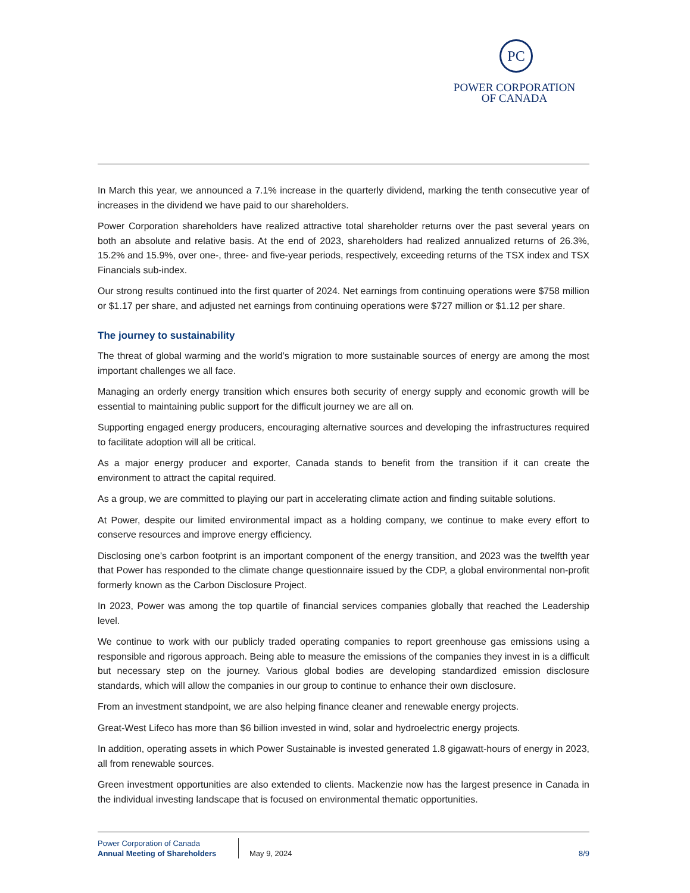PC
POWER CORPORATION
OF CANADA
In March this year, we announced a 7.1% increase in the quarterly dividend, marking the tenth consecutive year of increases in the dividend we have paid to our shareholders.
Power Corporation shareholders have realized attractive total shareholder returns over the past several years on both an absolute and relative basis. At the end of 2023, shareholders had realized annualized returns of 26.3%, 15.2% and 15.9%, over one-, three- and five-year periods, respectively, exceeding returns of the TSX index and TSX Financials sub-index.
Our strong results continued into the first quarter of 2024. Net earnings from continuing operations were $758 million or $1.17 per share, and adjusted net earnings from continuing operations were $727 million or $1.12 per share.
The journey to sustainability
The threat of global warming and the world’s migration to more sustainable sources of energy are among the most important challenges we all face.
Managing an orderly energy transition which ensures both security of energy supply and economic growth will be essential to maintaining public support for the difficult journey we are all on.
Supporting engaged energy producers, encouraging alternative sources and developing the infrastructures required to facilitate adoption will all be critical.
As a major energy producer and exporter, Canada stands to benefit from the transition if it can create the environment to attract the capital required.
As a group, we are committed to playing our part in accelerating climate action and finding suitable solutions.
At Power, despite our limited environmental impact as a holding company, we continue to make every effort to conserve resources and improve energy efficiency.
Disclosing one’s carbon footprint is an important component of the energy transition, and 2023 was the twelfth year that Power has responded to the climate change questionnaire issued by the CDP, a global environmental non-profit formerly known as the Carbon Disclosure Project.
In 2023, Power was among the top quartile of financial services companies globally that reached the Leadership level.
We continue to work with our publicly traded operating companies to report greenhouse gas emissions using a responsible and rigorous approach. Being able to measure the emissions of the companies they invest in is a difficult but necessary step on the journey. Various global bodies are developing standardized emission disclosure standards, which will allow the companies in our group to continue to enhance their own disclosure.
From an investment standpoint, we are also helping finance cleaner and renewable energy projects.
Great-West Lifeco has more than $6 billion invested in wind, solar and hydroelectric energy projects.
In addition, operating assets in which Power Sustainable is invested generated 1.8 gigawatt-hours of energy in 2023, all from renewable sources.
Green investment opportunities are also extended to clients. Mackenzie now has the largest presence in Canada in the individual investing landscape that is focused on environmental thematic opportunities.
Power Corporation of Canada
Annual Meeting of Shareholders
May 9, 2024 8/9